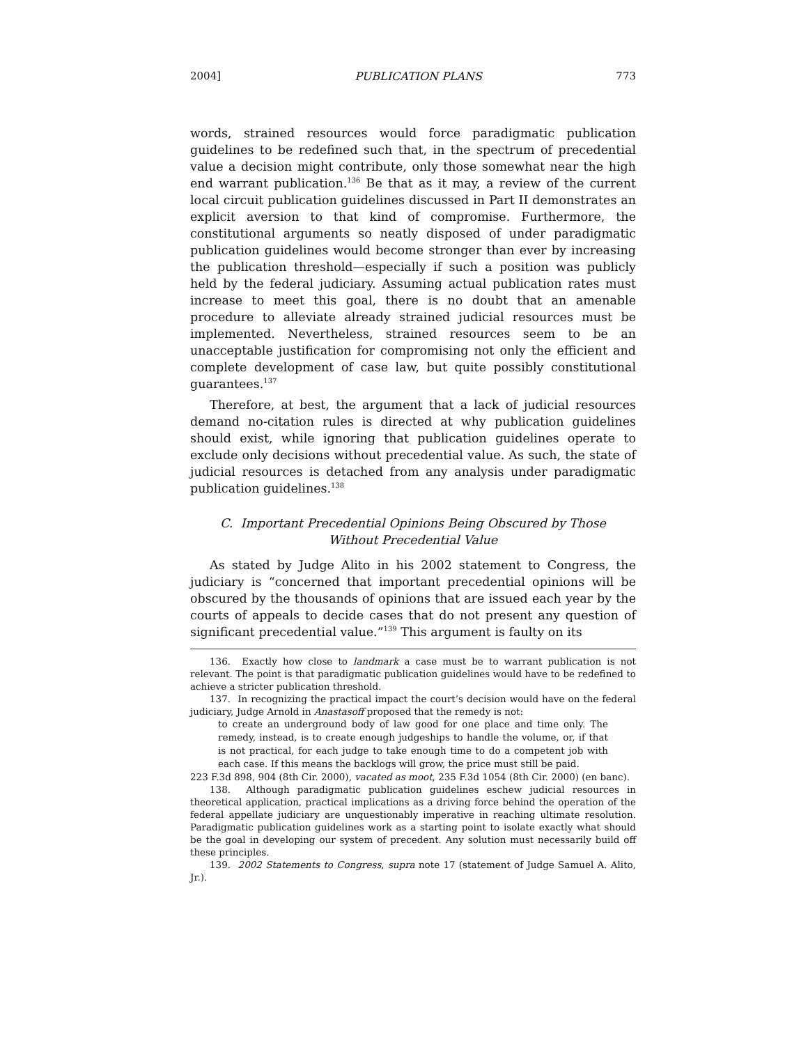2004] PUBLICATION PLANS 773
words, strained resources would force paradigmatic publication guidelines to be redefined such that, in the spectrum of precedential value a decision might contribute, only those somewhat near the high end warrant publication.<sup>136</sup> Be that as it may, a review of the current local circuit publication guidelines discussed in Part II demonstrates an explicit aversion to that kind of compromise. Furthermore, the constitutional arguments so neatly disposed of under paradigmatic publication guidelines would become stronger than ever by increasing the publication threshold—especially if such a position was publicly held by the federal judiciary. Assuming actual publication rates must increase to meet this goal, there is no doubt that an amenable procedure to alleviate already strained judicial resources must be implemented. Nevertheless, strained resources seem to be an unacceptable justification for compromising not only the efficient and complete development of case law, but quite possibly constitutional guarantees.<sup>137</sup>
Therefore, at best, the argument that a lack of judicial resources demand no-citation rules is directed at why publication guidelines should exist, while ignoring that publication guidelines operate to exclude only decisions without precedential value. As such, the state of judicial resources is detached from any analysis under paradigmatic publication guidelines.<sup>138</sup>
C. Important Precedential Opinions Being Obscured by Those
Without Precedential Value
As stated by Judge Alito in his 2002 statement to Congress, the judiciary is “concerned that important precedential opinions will be obscured by the thousands of opinions that are issued each year by the courts of appeals to decide cases that do not present any question of significant precedential value.”<sup>139</sup> This argument is faulty on its
136. Exactly how close to landmark a case must be to warrant publication is not relevant. The point is that paradigmatic publication guidelines would have to be redefined to achieve a stricter publication threshold.
137. In recognizing the practical impact the court’s decision would have on the federal judiciary, Judge Arnold in Anastasoff proposed that the remedy is not:
to create an underground body of law good for one place and time only. The remedy, instead, is to create enough judgeships to handle the volume, or, if that is not practical, for each judge to take enough time to do a competent job with each case. If this means the backlogs will grow, the price must still be paid.
223 F.3d 898, 904 (8th Cir. 2000), vacated as moot, 235 F.3d 1054 (8th Cir. 2000) (en banc).
138. Although paradigmatic publication guidelines eschew judicial resources in theoretical application, practical implications as a driving force behind the operation of the federal appellate judiciary are unquestionably imperative in reaching ultimate resolution. Paradigmatic publication guidelines work as a starting point to isolate exactly what should be the goal in developing our system of precedent. Any solution must necessarily build off these principles.
139. 2002 Statements to Congress, supra note 17 (statement of Judge Samuel A. Alito, Jr.).